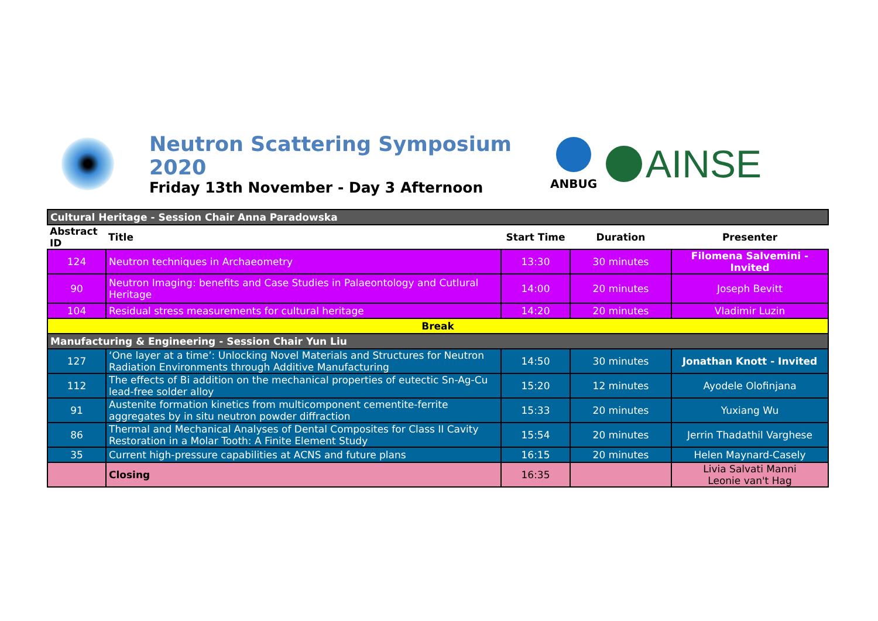Neutron Scattering Symposium 2020
Friday 13th November - Day 3 Afternoon
ANBUG
AINSE
| Cultural Heritage - Session Chair Anna Paradowska | | | | |
| Abstract ID | Title | Start Time | Duration | Presenter |
| 124 | Neutron techniques in Archaeometry | 13:30 | 30 minutes | Filomena Salvemini - Invited |
| 90 | Neutron Imaging: benefits and Case Studies in Palaeontology and Cutlural Heritage | 14:00 | 20 minutes | Joseph Bevitt |
| 104 | Residual stress measurements for cultural heritage | 14:20 | 20 minutes | Vladimir Luzin |
| Break | | | | |
| Manufacturing & Engineering - Session Chair Yun Liu | | | | |
| 127 | ‘One layer at a time’: Unlocking Novel Materials and Structures for Neutron Radiation Environments through Additive Manufacturing | 14:50 | 30 minutes | Jonathan Knott - Invited |
| 112 | The effects of Bi addition on the mechanical properties of eutectic Sn-Ag-Cu lead-free solder alloy | 15:20 | 12 minutes | Ayodele Olofinjana |
| 91 | Austenite formation kinetics from multicomponent cementite-ferrite aggregates by in situ neutron powder diffraction | 15:33 | 20 minutes | Yuxiang Wu |
| 86 | Thermal and Mechanical Analyses of Dental Composites for Class II Cavity Restoration in a Molar Tooth: A Finite Element Study | 15:54 | 20 minutes | Jerrin Thadathil Varghese |
| 35 | Current high-pressure capabilities at ACNS and future plans | 16:15 | 20 minutes | Helen Maynard-Casely |
| | Closing | 16:35 | | Livia Salvati Manni Leonie van't Hag |